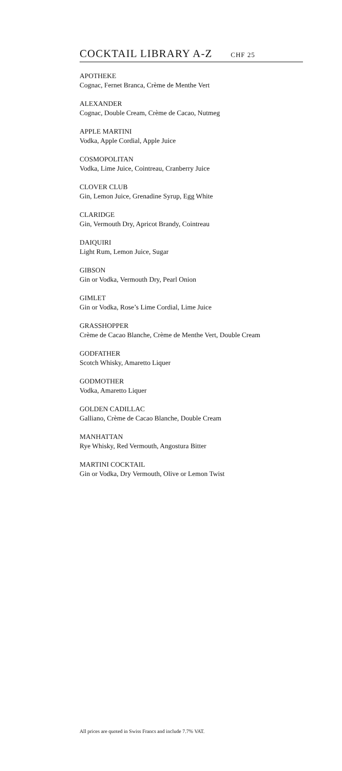COCKTAIL LIBRARY A-Z
CHF 25
APOTHEKE
Cognac, Fernet Branca, Crème de Menthe Vert
ALEXANDER
Cognac, Double Cream, Crème de Cacao, Nutmeg
APPLE MARTINI
Vodka, Apple Cordial, Apple Juice
COSMOPOLITAN
Vodka, Lime Juice, Cointreau, Cranberry Juice
CLOVER CLUB
Gin, Lemon Juice, Grenadine Syrup, Egg White
CLARIDGE
Gin, Vermouth Dry, Apricot Brandy, Cointreau
DAIQUIRI
Light Rum, Lemon Juice, Sugar
GIBSON
Gin or Vodka, Vermouth Dry, Pearl Onion
GIMLET
Gin or Vodka, Rose’s Lime Cordial, Lime Juice
GRASSHOPPER
Crème de Cacao Blanche, Crème de Menthe Vert, Double Cream
GODFATHER
Scotch Whisky, Amaretto Liquer
GODMOTHER
Vodka, Amaretto Liquer
GOLDEN CADILLAC
Galliano, Crème de Cacao Blanche, Double Cream
MANHATTAN
Rye Whisky, Red Vermouth, Angostura Bitter
MARTINI COCKTAIL
Gin or Vodka, Dry Vermouth, Olive or Lemon Twist
All prices are quoted in Swiss Francs and include 7.7% VAT.